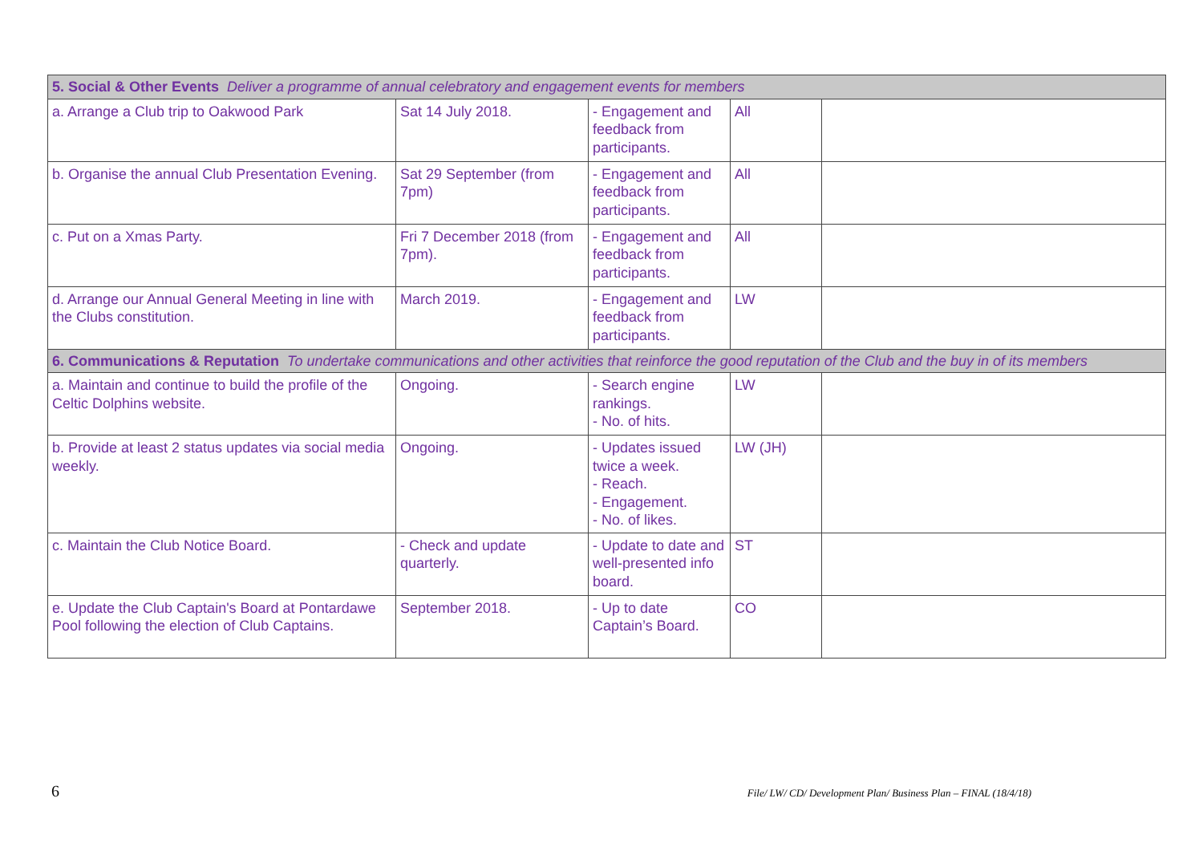| 5. Social & Other Events Deliver a programme of annual celebratory and engagement events for members | | | | |
| a. Arrange a Club trip to Oakwood Park | Sat 14 July 2018. | - Engagement and feedback from participants. | All | |
| b. Organise the annual Club Presentation Evening. | Sat 29 September (from 7pm) | - Engagement and feedback from participants. | All | |
| c. Put on a Xmas Party. | Fri 7 December 2018 (from 7pm). | - Engagement and feedback from participants. | All | |
| d. Arrange our Annual General Meeting in line with the Clubs constitution. | March 2019. | - Engagement and feedback from participants. | LW | |
| 6. Communications & Reputation To undertake communications and other activities that reinforce the good reputation of the Club and the buy in of its members | | | | |
| a. Maintain and continue to build the profile of the Celtic Dolphins website. | Ongoing. | - Search engine rankings. - No. of hits. | LW | |
| b. Provide at least 2 status updates via social media weekly. | Ongoing. | - Updates issued twice a week. - Reach. - Engagement. - No. of likes. | LW (JH) | |
| c. Maintain the Club Notice Board. | - Check and update quarterly. | - Update to date and well-presented info board. | ST | |
| e. Update the Club Captain's Board at Pontardawe Pool following the election of Club Captains. | September 2018. | - Up to date Captain’s Board. | CO | |
6 File/ LW/ CD/ Development Plan/ Business Plan – FINAL (18/4/18)